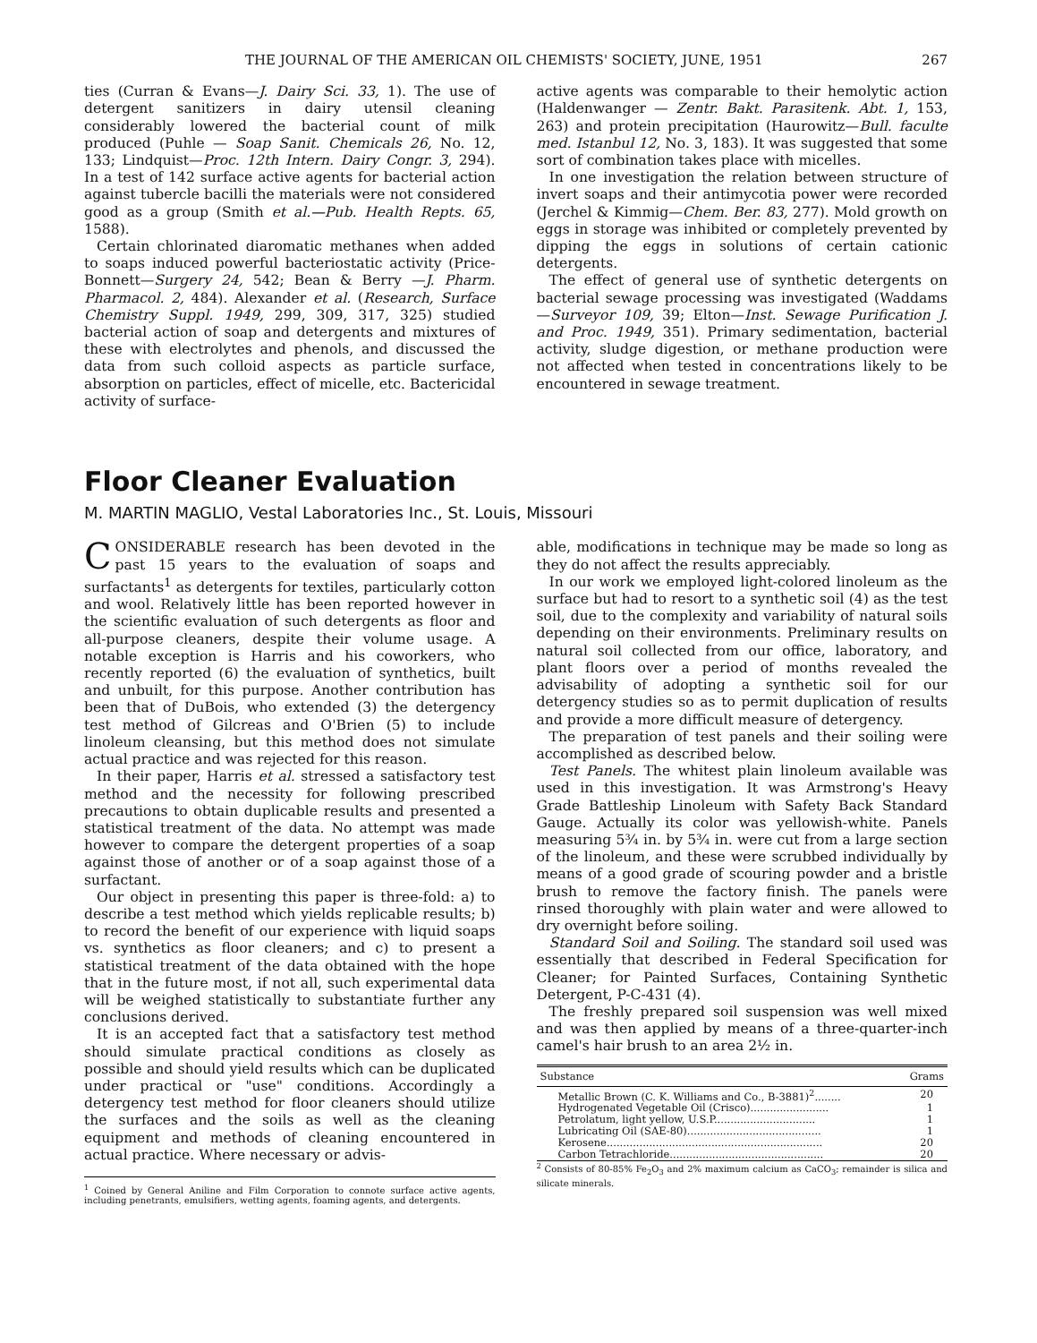THE JOURNAL OF THE AMERICAN OIL CHEMISTS' SOCIETY, JUNE, 1951 267
ties (Curran & Evans—J. Dairy Sci. 33, 1). The use of detergent sanitizers in dairy utensil cleaning considerably lowered the bacterial count of milk produced (Puhle — Soap Sanit. Chemicals 26, No. 12, 133; Lindquist—Proc. 12th Intern. Dairy Congr. 3, 294). In a test of 142 surface active agents for bacterial action against tubercle bacilli the materials were not considered good as a group (Smith et al.—Pub. Health Repts. 65, 1588).
Certain chlorinated diaromatic methanes when added to soaps induced powerful bacteriostatic activity (Price-Bonnett—Surgery 24, 542; Bean & Berry —J. Pharm. Pharmacol. 2, 484). Alexander et al. (Research, Surface Chemistry Suppl. 1949, 299, 309, 317, 325) studied bacterial action of soap and detergents and mixtures of these with electrolytes and phenols, and discussed the data from such colloid aspects as particle surface, absorption on particles, effect of micelle, etc. Bactericidal activity of surface-
active agents was comparable to their hemolytic action (Haldenwanger — Zentr. Bakt. Parasitenk. Abt. 1, 153, 263) and protein precipitation (Haurowitz—Bull. faculte med. Istanbul 12, No. 3, 183). It was suggested that some sort of combination takes place with micelles.
In one investigation the relation between structure of invert soaps and their antimycotia power were recorded (Jerchel & Kimmig—Chem. Ber. 83, 277). Mold growth on eggs in storage was inhibited or completely prevented by dipping the eggs in solutions of certain cationic detergents.
The effect of general use of synthetic detergents on bacterial sewage processing was investigated (Waddams—Surveyor 109, 39; Elton—Inst. Sewage Purification J. and Proc. 1949, 351). Primary sedimentation, bacterial activity, sludge digestion, or methane production were not affected when tested in concentrations likely to be encountered in sewage treatment.
Floor Cleaner Evaluation
M. MARTIN MAGLIO, Vestal Laboratories Inc., St. Louis, Missouri
CONSIDERABLE research has been devoted in the past 15 years to the evaluation of soaps and surfactants<sup>1</sup> as detergents for textiles, particularly cotton and wool. Relatively little has been reported however in the scientific evaluation of such detergents as floor and all-purpose cleaners, despite their volume usage. A notable exception is Harris and his coworkers, who recently reported (6) the evaluation of synthetics, built and unbuilt, for this purpose. Another contribution has been that of DuBois, who extended (3) the detergency test method of Gilcreas and O'Brien (5) to include linoleum cleansing, but this method does not simulate actual practice and was rejected for this reason.
In their paper, Harris et al. stressed a satisfactory test method and the necessity for following prescribed precautions to obtain duplicable results and presented a statistical treatment of the data. No attempt was made however to compare the detergent properties of a soap against those of another or of a soap against those of a surfactant.
Our object in presenting this paper is three-fold: a) to describe a test method which yields replicable results; b) to record the benefit of our experience with liquid soaps vs. synthetics as floor cleaners; and c) to present a statistical treatment of the data obtained with the hope that in the future most, if not all, such experimental data will be weighed statistically to substantiate further any conclusions derived.
It is an accepted fact that a satisfactory test method should simulate practical conditions as closely as possible and should yield results which can be duplicated under practical or "use" conditions. Accordingly a detergency test method for floor cleaners should utilize the surfaces and the soils as well as the cleaning equipment and methods of cleaning encountered in actual practice. Where necessary or advis-
<sup>1</sup> Coined by General Aniline and Film Corporation to connote surface active agents, including penetrants, emulsifiers, wetting agents, foaming agents, and detergents.
able, modifications in technique may be made so long as they do not affect the results appreciably.
In our work we employed light-colored linoleum as the surface but had to resort to a synthetic soil (4) as the test soil, due to the complexity and variability of natural soils depending on their environments. Preliminary results on natural soil collected from our office, laboratory, and plant floors over a period of months revealed the advisability of adopting a synthetic soil for our detergency studies so as to permit duplication of results and provide a more difficult measure of detergency.
The preparation of test panels and their soiling were accomplished as described below.
Test Panels. The whitest plain linoleum available was used in this investigation. It was Armstrong's Heavy Grade Battleship Linoleum with Safety Back Standard Gauge. Actually its color was yellowish-white. Panels measuring 5¾ in. by 5¾ in. were cut from a large section of the linoleum, and these were scrubbed individually by means of a good grade of scouring powder and a bristle brush to remove the factory finish. The panels were rinsed thoroughly with plain water and were allowed to dry overnight before soiling.
Standard Soil and Soiling. The standard soil used was essentially that described in Federal Specification for Cleaner; for Painted Surfaces, Containing Synthetic Detergent, P-C-431 (4).
The freshly prepared soil suspension was well mixed and was then applied by means of a three-quarter-inch camel's hair brush to an area 2½ in.
| Substance | Grams |
| --- | --- |
| Metallic Brown (C. K. Williams and Co., B-3881)<sup>2</sup>........ | 20 |
| Hydrogenated Vegetable Oil (Crisco)........................ | 1 |
| Petrolatum, light yellow, U.S.P............................... | 1 |
| Lubricating Oil (SAE-80)......................................... | 1 |
| Kerosene.................................................................. | 20 |
| Carbon Tetrachloride............................................... | 20 |
<sup>2</sup> Consists of 80-85% Fe<sub>2</sub>O<sub>3</sub> and 2% maximum calcium as CaCO<sub>3</sub>; remainder is silica and silicate minerals.